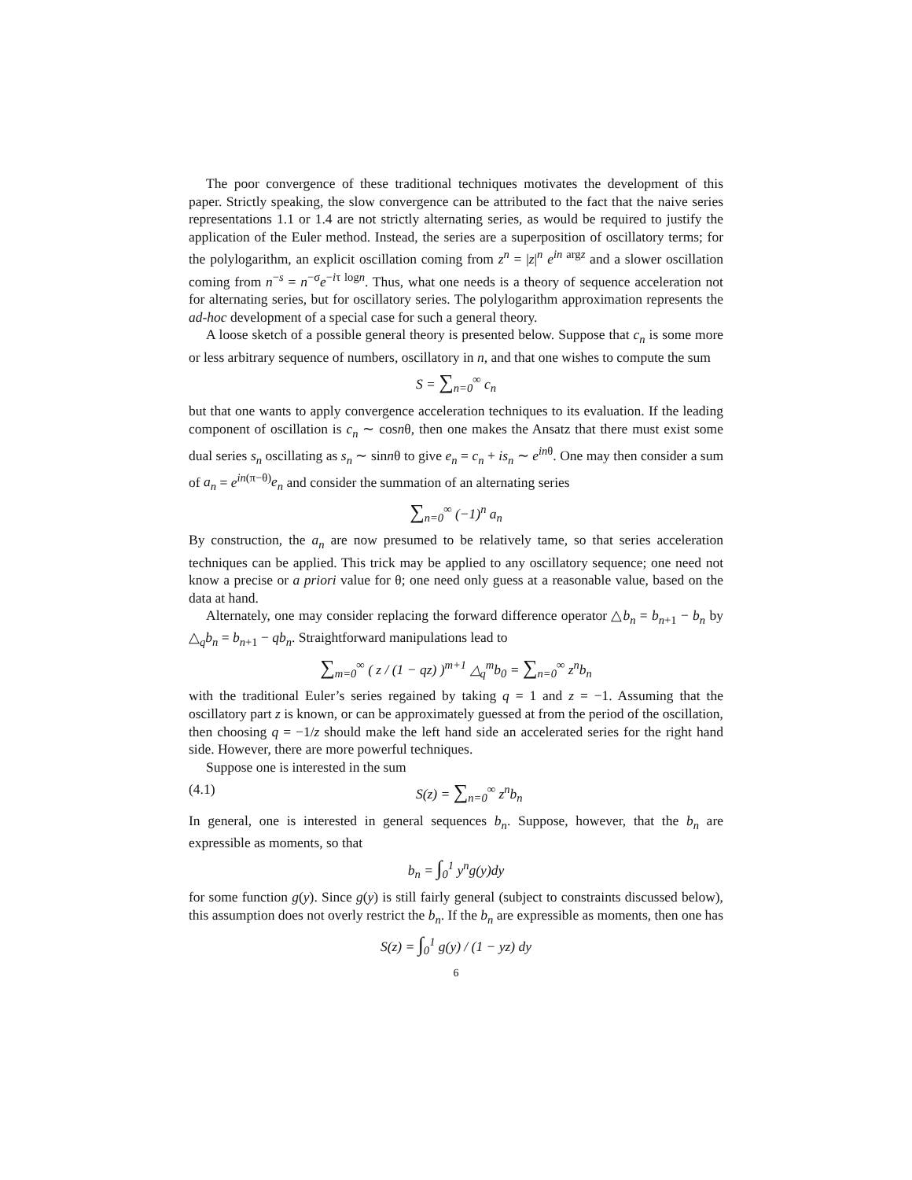The poor convergence of these traditional techniques motivates the development of this paper. Strictly speaking, the slow convergence can be attributed to the fact that the naive series representations 1.1 or 1.4 are not strictly alternating series, as would be required to justify the application of the Euler method. Instead, the series are a superposition of oscillatory terms; for the polylogarithm, an explicit oscillation coming from z<sup>n</sup> = |z|<sup>n</sup> e<sup>in</sup><sup>argz</sup> and a slower oscillation coming from n<sup>−s</sup> = n<sup>−σ</sup>e<sup>−iτ logn</sup>. Thus, what one needs is a theory of sequence acceleration not for alternating series, but for oscillatory series. The polylogarithm approximation represents the ad-hoc development of a special case for such a general theory.
A loose sketch of a possible general theory is presented below. Suppose that c<sub>n</sub> is some more or less arbitrary sequence of numbers, oscillatory in n, and that one wishes to compute the sum
S = ∑<sub>n=0</sub><sup>∞</sup> c<sub>n</sub>
but that one wants to apply convergence acceleration techniques to its evaluation. If the leading component of oscillation is c<sub>n</sub> ∼ cosnθ, then one makes the Ansatz that there must exist some dual series s<sub>n</sub> oscillating as s<sub>n</sub> ∼ sinnθ to give e<sub>n</sub> = c<sub>n</sub> + is<sub>n</sub> ∼ e<sup>in</sup><sup>θ</sup>. One may then consider a sum of a<sub>n</sub> = e<sup>in(π−θ)</sup>e<sub>n</sub> and consider the summation of an alternating series
∑<sub>n=0</sub><sup>∞</sup> (−1)<sup>n</sup> a<sub>n</sub>
By construction, the a<sub>n</sub> are now presumed to be relatively tame, so that series acceleration techniques can be applied. This trick may be applied to any oscillatory sequence; one need not know a precise or a priori value for θ; one need only guess at a reasonable value, based on the data at hand.
Alternately, one may consider replacing the forward difference operator △b<sub>n</sub> = b<sub>n+1</sub> − b<sub>n</sub> by △<sub>q</sub>b<sub>n</sub> = b<sub>n+1</sub> − qb<sub>n</sub>. Straightforward manipulations lead to
∑<sub>m=0</sub><sup>∞</sup> ( z / (1 − qz) )<sup>m+1</sup> △<sub>q</sub><sup>m</sup>b<sub>0</sub> = ∑<sub>n=0</sub><sup>∞</sup> z<sup>n</sup>b<sub>n</sub>
with the traditional Euler’s series regained by taking q = 1 and z = −1. Assuming that the oscillatory part z is known, or can be approximately guessed at from the period of the oscillation, then choosing q = −1/z should make the left hand side an accelerated series for the right hand side. However, there are more powerful techniques.
Suppose one is interested in the sum
(4.1) S(z) = ∑<sub>n=0</sub><sup>∞</sup> z<sup>n</sup>b<sub>n</sub>
In general, one is interested in general sequences b<sub>n</sub>. Suppose, however, that the b<sub>n</sub> are expressible as moments, so that
b<sub>n</sub> = ∫<sub>0</sub><sup>1</sup> y<sup>n</sup>g(y)dy
for some function g(y). Since g(y) is still fairly general (subject to constraints discussed below), this assumption does not overly restrict the b<sub>n</sub>. If the b<sub>n</sub> are expressible as moments, then one has
S(z) = ∫<sub>0</sub><sup>1</sup> g(y) / (1 − yz) dy
6